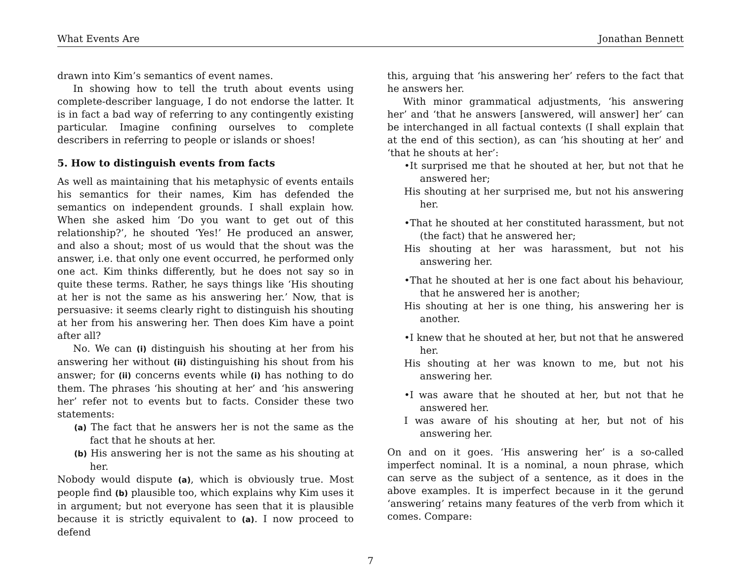What Events Are Jonathan Bennett
drawn into Kim’s semantics of event names.
In showing how to tell the truth about events using complete-describer language, I do not endorse the latter. It is in fact a bad way of referring to any contingently existing particular. Imagine confining ourselves to complete describers in referring to people or islands or shoes!
5. How to distinguish events from facts
As well as maintaining that his metaphysic of events entails his semantics for their names, Kim has defended the semantics on independent grounds. I shall explain how. When she asked him ‘Do you want to get out of this relationship?’, he shouted ‘Yes!’ He produced an answer, and also a shout; most of us would that the shout was the answer, i.e. that only one event occurred, he performed only one act. Kim thinks differently, but he does not say so in quite these terms. Rather, he says things like ‘His shouting at her is not the same as his answering her.’ Now, that is persuasive: it seems clearly right to distinguish his shouting at her from his answering her. Then does Kim have a point after all?
No. We can (i) distinguish his shouting at her from his answering her without (ii) distinguishing his shout from his answer; for (ii) concerns events while (i) has nothing to do them. The phrases ‘his shouting at her’ and ‘his answering her’ refer not to events but to facts. Consider these two statements:
(a) The fact that he answers her is not the same as the fact that he shouts at her.
(b) His answering her is not the same as his shouting at her.
Nobody would dispute (a), which is obviously true. Most people find (b) plausible too, which explains why Kim uses it in argument; but not everyone has seen that it is plausible because it is strictly equivalent to (a). I now proceed to defend
this, arguing that ‘his answering her’ refers to the fact that he answers her.
With minor grammatical adjustments, ‘his answering her’ and ‘that he answers [answered, will answer] her’ can be interchanged in all factual contexts (I shall explain that at the end of this section), as can ‘his shouting at her’ and ‘that he shouts at her’:
•It surprised me that he shouted at her, but not that he answered her;
His shouting at her surprised me, but not his answering her.
•That he shouted at her constituted harassment, but not (the fact) that he answered her;
His shouting at her was harassment, but not his answering her.
•That he shouted at her is one fact about his behaviour, that he answered her is another;
His shouting at her is one thing, his answering her is another.
•I knew that he shouted at her, but not that he answered her.
His shouting at her was known to me, but not his answering her.
•I was aware that he shouted at her, but not that he answered her.
I was aware of his shouting at her, but not of his answering her.
On and on it goes. ‘His answering her’ is a so-called imperfect nominal. It is a nominal, a noun phrase, which can serve as the subject of a sentence, as it does in the above examples. It is imperfect because in it the gerund ‘answering’ retains many features of the verb from which it comes. Compare:
7